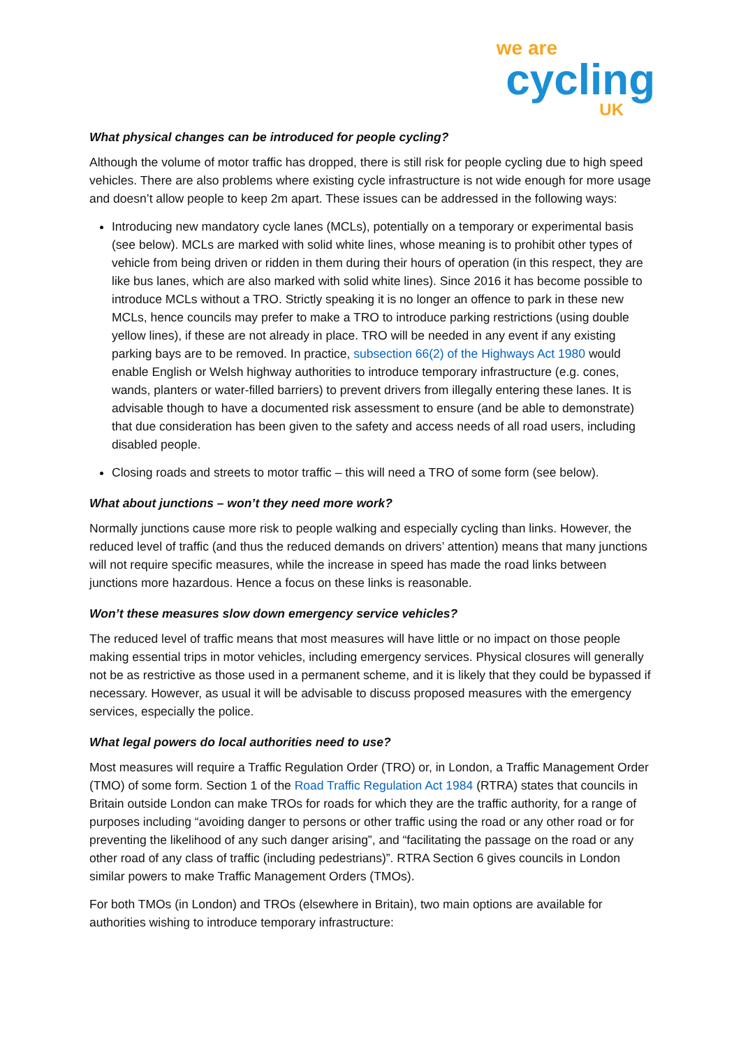we are
cycling
UK
What physical changes can be introduced for people cycling?
Although the volume of motor traffic has dropped, there is still risk for people cycling due to high speed vehicles. There are also problems where existing cycle infrastructure is not wide enough for more usage and doesn’t allow people to keep 2m apart. These issues can be addressed in the following ways:
Introducing new mandatory cycle lanes (MCLs), potentially on a temporary or experimental basis (see below). MCLs are marked with solid white lines, whose meaning is to prohibit other types of vehicle from being driven or ridden in them during their hours of operation (in this respect, they are like bus lanes, which are also marked with solid white lines). Since 2016 it has become possible to introduce MCLs without a TRO. Strictly speaking it is no longer an offence to park in these new MCLs, hence councils may prefer to make a TRO to introduce parking restrictions (using double yellow lines), if these are not already in place. TRO will be needed in any event if any existing parking bays are to be removed. In practice, subsection 66(2) of the Highways Act 1980 would enable English or Welsh highway authorities to introduce temporary infrastructure (e.g. cones, wands, planters or water-filled barriers) to prevent drivers from illegally entering these lanes. It is advisable though to have a documented risk assessment to ensure (and be able to demonstrate) that due consideration has been given to the safety and access needs of all road users, including disabled people.
Closing roads and streets to motor traffic – this will need a TRO of some form (see below).
What about junctions – won’t they need more work?
Normally junctions cause more risk to people walking and especially cycling than links. However, the reduced level of traffic (and thus the reduced demands on drivers’ attention) means that many junctions will not require specific measures, while the increase in speed has made the road links between junctions more hazardous. Hence a focus on these links is reasonable.
Won’t these measures slow down emergency service vehicles?
The reduced level of traffic means that most measures will have little or no impact on those people making essential trips in motor vehicles, including emergency services. Physical closures will generally not be as restrictive as those used in a permanent scheme, and it is likely that they could be bypassed if necessary. However, as usual it will be advisable to discuss proposed measures with the emergency services, especially the police.
What legal powers do local authorities need to use?
Most measures will require a Traffic Regulation Order (TRO) or, in London, a Traffic Management Order (TMO) of some form. Section 1 of the Road Traffic Regulation Act 1984 (RTRA) states that councils in Britain outside London can make TROs for roads for which they are the traffic authority, for a range of purposes including “avoiding danger to persons or other traffic using the road or any other road or for preventing the likelihood of any such danger arising”, and “facilitating the passage on the road or any other road of any class of traffic (including pedestrians)”. RTRA Section 6 gives councils in London similar powers to make Traffic Management Orders (TMOs).
For both TMOs (in London) and TROs (elsewhere in Britain), two main options are available for authorities wishing to introduce temporary infrastructure: